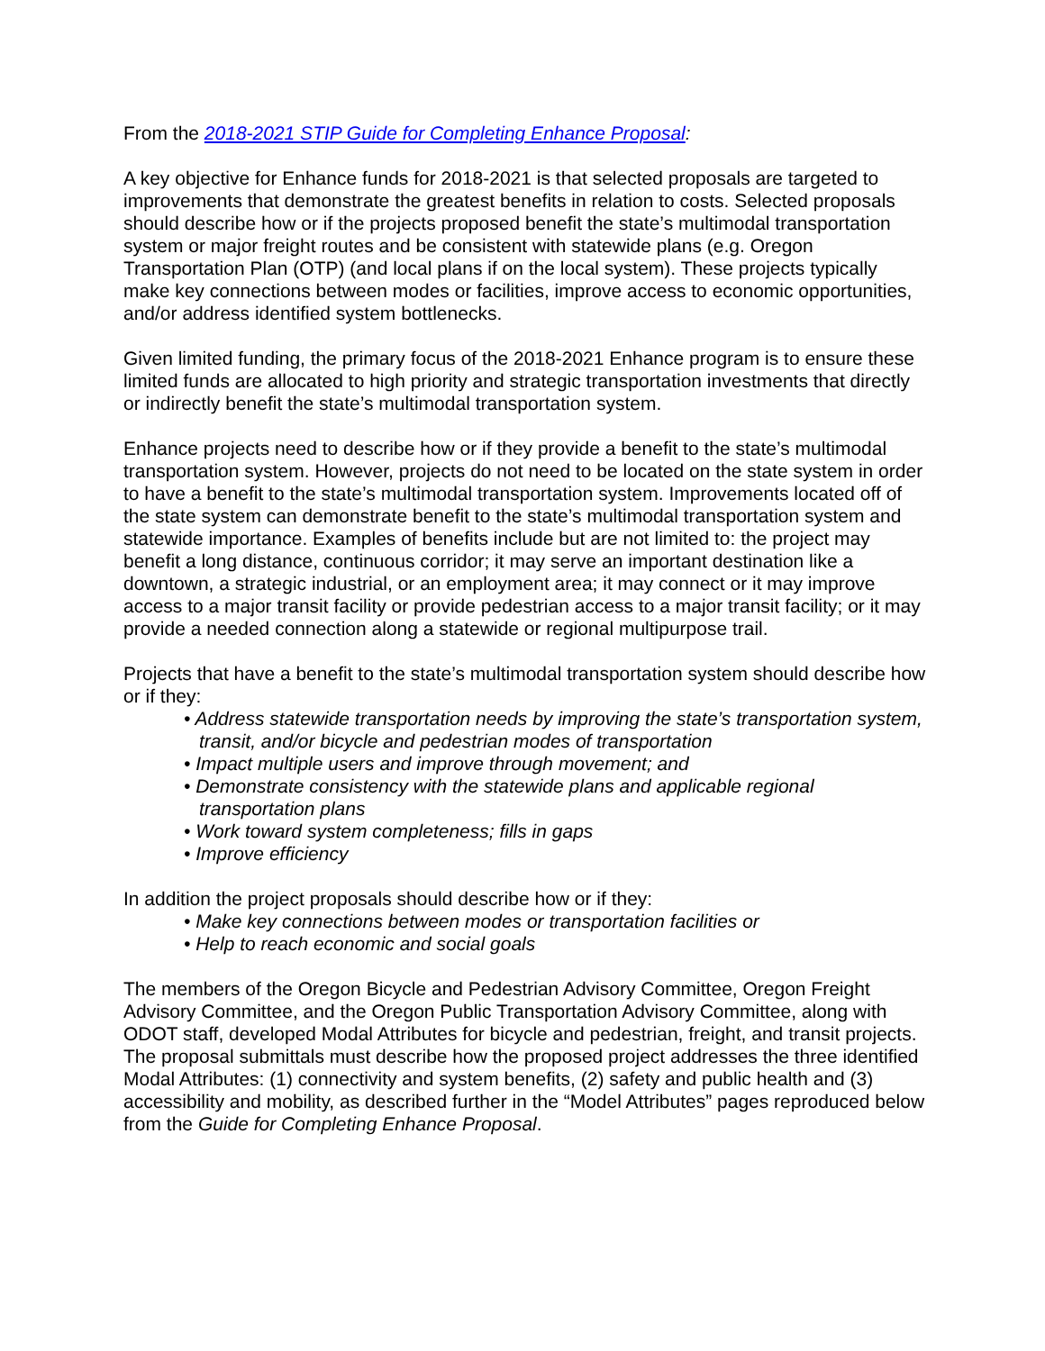From the 2018-2021 STIP Guide for Completing Enhance Proposal:
A key objective for Enhance funds for 2018-2021 is that selected proposals are targeted to improvements that demonstrate the greatest benefits in relation to costs. Selected proposals should describe how or if the projects proposed benefit the state’s multimodal transportation system or major freight routes and be consistent with statewide plans (e.g. Oregon Transportation Plan (OTP) (and local plans if on the local system). These projects typically make key connections between modes or facilities, improve access to economic opportunities, and/or address identified system bottlenecks.
Given limited funding, the primary focus of the 2018-2021 Enhance program is to ensure these limited funds are allocated to high priority and strategic transportation investments that directly or indirectly benefit the state’s multimodal transportation system.
Enhance projects need to describe how or if they provide a benefit to the state’s multimodal transportation system. However, projects do not need to be located on the state system in order to have a benefit to the state’s multimodal transportation system. Improvements located off of the state system can demonstrate benefit to the state’s multimodal transportation system and statewide importance. Examples of benefits include but are not limited to: the project may benefit a long distance, continuous corridor; it may serve an important destination like a downtown, a strategic industrial, or an employment area; it may connect or it may improve access to a major transit facility or provide pedestrian access to a major transit facility; or it may provide a needed connection along a statewide or regional multipurpose trail.
Projects that have a benefit to the state’s multimodal transportation system should describe how or if they:
• Address statewide transportation needs by improving the state’s transportation system, transit, and/or bicycle and pedestrian modes of transportation
• Impact multiple users and improve through movement; and
• Demonstrate consistency with the statewide plans and applicable regional transportation plans
• Work toward system completeness; fills in gaps
• Improve efficiency
In addition the project proposals should describe how or if they:
• Make key connections between modes or transportation facilities or
• Help to reach economic and social goals
The members of the Oregon Bicycle and Pedestrian Advisory Committee, Oregon Freight Advisory Committee, and the Oregon Public Transportation Advisory Committee, along with ODOT staff, developed Modal Attributes for bicycle and pedestrian, freight, and transit projects. The proposal submittals must describe how the proposed project addresses the three identified Modal Attributes: (1) connectivity and system benefits, (2) safety and public health and (3) accessibility and mobility, as described further in the “Model Attributes” pages reproduced below from the Guide for Completing Enhance Proposal.